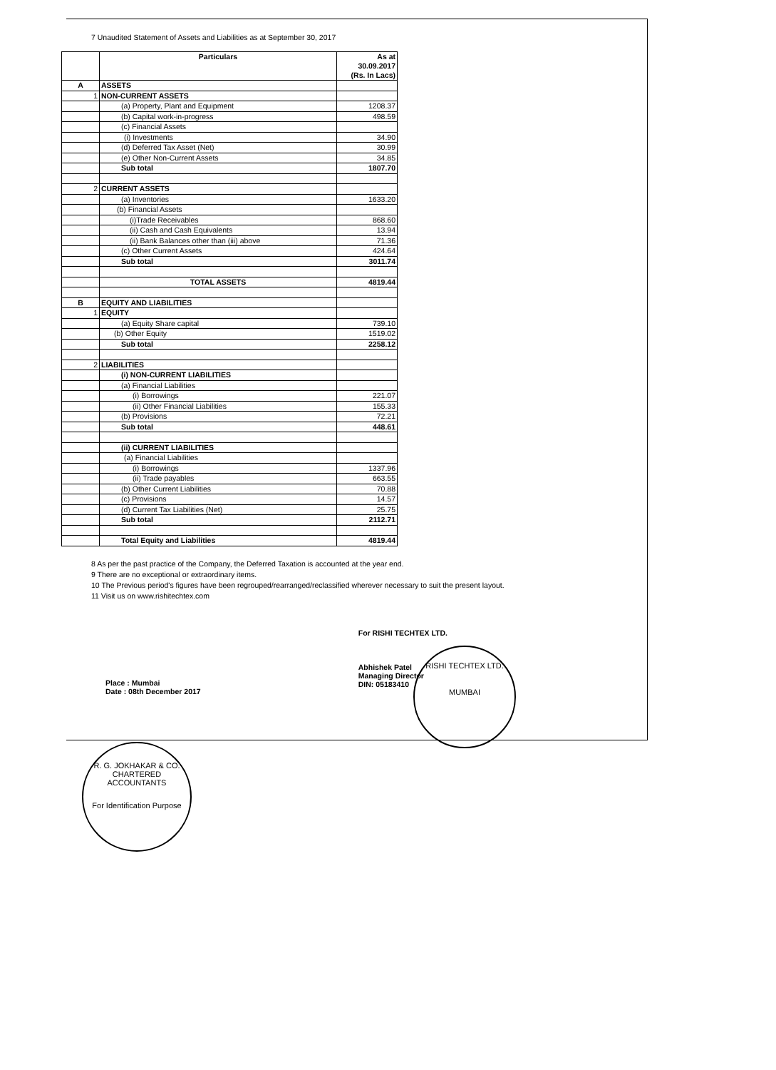7 Unaudited Statement of Assets and Liabilities as at September 30, 2017
| | Particulars | As at 30.09.2017 (Rs. In Lacs) |
| --- | --- | --- |
| A | ASSETS | |
| 1 | NON-CURRENT ASSETS | |
| | (a) Property, Plant and Equipment | 1208.37 |
| | (b) Capital work-in-progress | 498.59 |
| | (c) Financial Assets | |
| | (i) Investments | 34.90 |
| | (d) Deferred Tax Asset (Net) | 30.99 |
| | (e) Other Non-Current Assets | 34.85 |
| | Sub total | 1807.70 |
| 2 | CURRENT ASSETS | |
| | (a) Inventories | 1633.20 |
| | (b) Financial Assets | |
| | (i)Trade Receivables | 868.60 |
| | (ii) Cash and Cash Equivalents | 13.94 |
| | (ii) Bank Balances other than (iii) above | 71.36 |
| | (c) Other Current Assets | 424.64 |
| | Sub total | 3011.74 |
| | TOTAL ASSETS | 4819.44 |
| B | EQUITY AND LIABILITIES | |
| 1 | EQUITY | |
| | (a) Equity Share capital | 739.10 |
| | (b) Other Equity | 1519.02 |
| | Sub total | 2258.12 |
| 2 | LIABILITIES | |
| | (i) NON-CURRENT LIABILITIES | |
| | (a) Financial Liabilities | |
| | (i) Borrowings | 221.07 |
| | (ii) Other Financial Liabilities | 155.33 |
| | (b) Provisions | 72.21 |
| | Sub total | 448.61 |
| | (ii) CURRENT LIABILITIES | |
| | (a) Financial Liabilities | |
| | (i) Borrowings | 1337.96 |
| | (ii) Trade payables | 663.55 |
| | (b) Other Current Liabilities | 70.88 |
| | (c) Provisions | 14.57 |
| | (d) Current Tax Liabilities (Net) | 25.75 |
| | Sub total | 2112.71 |
| | Total Equity and Liabilities | 4819.44 |
8 As per the past practice of the Company, the Deferred Taxation is accounted at the year end.
9 There are no exceptional or extraordinary items.
10 The Previous period's figures have been regrouped/rearranged/reclassified wherever necessary to suit the present layout.
11 Visit us on www.rishitechtex.com
Place : Mumbai
Date : 08th December 2017
For RISHI TECHTEX LTD.
Abhishek Patel
Managing Director
DIN: 05183410
RISHI TECHTEX LTD.
MUMBAI
R. G. JOKHAKAR & CO.
CHARTERED ACCOUNTANTS
For Identification Purpose